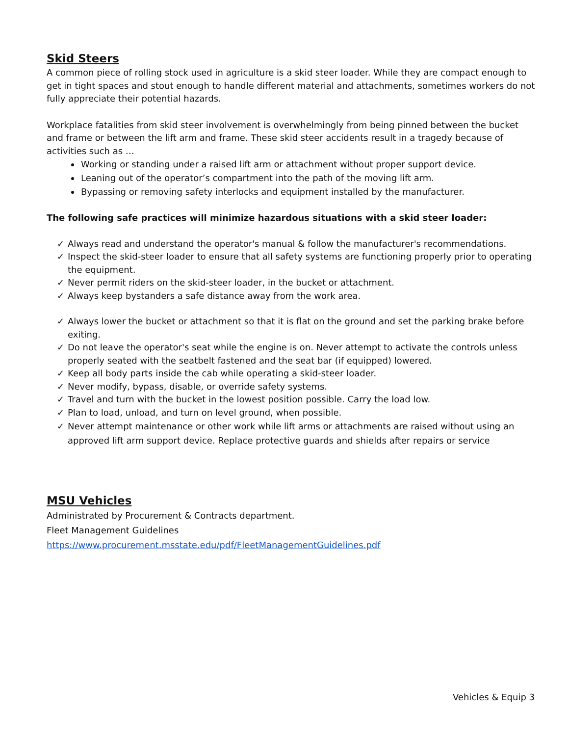Skid Steers
A common piece of rolling stock used in agriculture is a skid steer loader. While they are compact enough to get in tight spaces and stout enough to handle different material and attachments, sometimes workers do not fully appreciate their potential hazards.
Workplace fatalities from skid steer involvement is overwhelmingly from being pinned between the bucket and frame or between the lift arm and frame. These skid steer accidents result in a tragedy because of activities such as …
Working or standing under a raised lift arm or attachment without proper support device.
Leaning out of the operator’s compartment into the path of the moving lift arm.
Bypassing or removing safety interlocks and equipment installed by the manufacturer.
The following safe practices will minimize hazardous situations with a skid steer loader:
✓ Always read and understand the operator's manual & follow the manufacturer's recommendations.
✓ Inspect the skid-steer loader to ensure that all safety systems are functioning properly prior to operating the equipment.
✓ Never permit riders on the skid-steer loader, in the bucket or attachment.
✓ Always keep bystanders a safe distance away from the work area.
✓ Always lower the bucket or attachment so that it is flat on the ground and set the parking brake before exiting.
✓ Do not leave the operator's seat while the engine is on. Never attempt to activate the controls unless properly seated with the seatbelt fastened and the seat bar (if equipped) lowered.
✓ Keep all body parts inside the cab while operating a skid-steer loader.
✓ Never modify, bypass, disable, or override safety systems.
✓ Travel and turn with the bucket in the lowest position possible. Carry the load low.
✓ Plan to load, unload, and turn on level ground, when possible.
✓ Never attempt maintenance or other work while lift arms or attachments are raised without using an approved lift arm support device. Replace protective guards and shields after repairs or service
MSU Vehicles
Administrated by Procurement & Contracts department.
Fleet Management Guidelines
https://www.procurement.msstate.edu/pdf/FleetManagementGuidelines.pdf
Vehicles & Equip 3